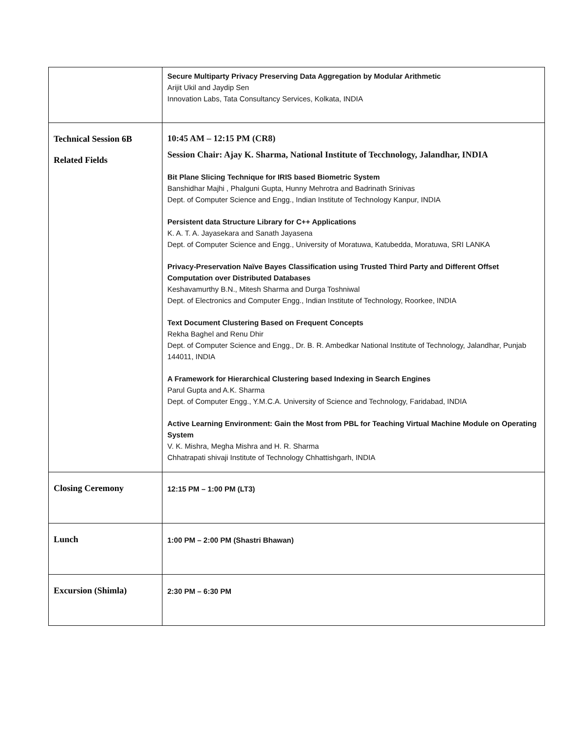| | Secure Multiparty Privacy Preserving Data Aggregation by Modular Arithmetic Arijit Ukil and Jaydip Sen Innovation Labs, Tata Consultancy Services, Kolkata, INDIA |
| Technical Session 6B Related Fields | 10:45 AM – 12:15 PM (CR8) Session Chair: Ajay K. Sharma, National Institute of Tecchnology, Jalandhar, INDIA Bit Plane Slicing Technique for IRIS based Biometric System Banshidhar Majhi , Phalguni Gupta, Hunny Mehrotra and Badrinath Srinivas Dept. of Computer Science and Engg., Indian Institute of Technology Kanpur, INDIA Persistent data Structure Library for C++ Applications K. A. T. A. Jayasekara and Sanath Jayasena Dept. of Computer Science and Engg., University of Moratuwa, Katubedda, Moratuwa, SRI LANKA Privacy-Preservation Naïve Bayes Classification using Trusted Third Party and Different Offset Computation over Distributed Databases Keshavamurthy B.N., Mitesh Sharma and Durga Toshniwal Dept. of Electronics and Computer Engg., Indian Institute of Technology, Roorkee, INDIA Text Document Clustering Based on Frequent Concepts Rekha Baghel and Renu Dhir Dept. of Computer Science and Engg., Dr. B. R. Ambedkar National Institute of Technology, Jalandhar, Punjab 144011, INDIA A Framework for Hierarchical Clustering based Indexing in Search Engines Parul Gupta and A.K. Sharma Dept. of Computer Engg., Y.M.C.A. University of Science and Technology, Faridabad, INDIA Active Learning Environment: Gain the Most from PBL for Teaching Virtual Machine Module on Operating System V. K. Mishra, Megha Mishra and H. R. Sharma Chhatrapati shivaji Institute of Technology Chhattishgarh, INDIA |
| Closing Ceremony | 12:15 PM – 1:00 PM (LT3) |
| Lunch | 1:00 PM – 2:00 PM (Shastri Bhawan) |
| Excursion (Shimla) | 2:30 PM – 6:30 PM |